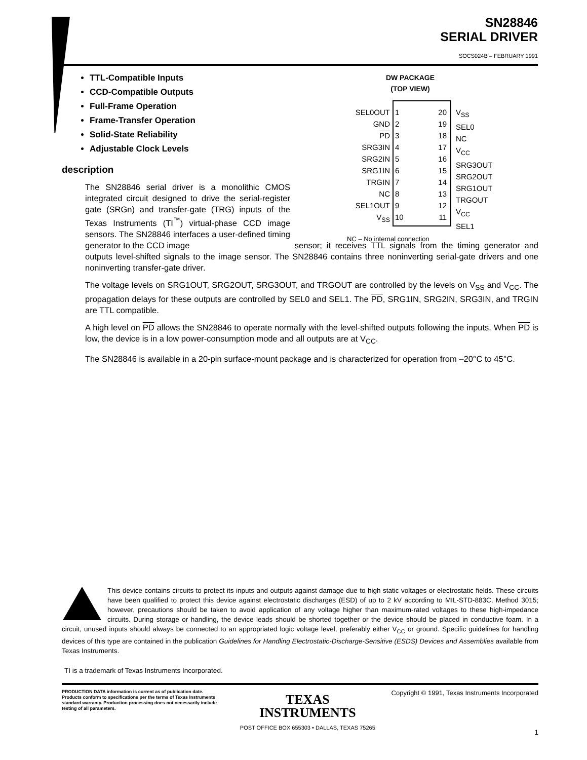SN28846
SERIAL DRIVER
SOCS024B – FEBRUARY 1991
TTL-Compatible Inputs
CCD-Compatible Outputs
Full-Frame Operation
Frame-Transfer Operation
Solid-State Reliability
Adjustable Clock Levels
description
DW PACKAGE
(TOP VIEW)
SEL0OUT
GND
PD
SRG3IN
SRG2IN
SRG1IN
TRGIN
NC
SEL1OUT
V<sub>SS</sub>
1
2
3
4
5
6
7
8
9
10
20
19
18
17
16
15
14
13
12
11
V<sub>SS</sub>
SEL0
NC
V<sub>CC</sub>
SRG3OUT
SRG2OUT
SRG1OUT
TRGOUT
V<sub>CC</sub>
SEL1
NC – No internal connection
The SN28846 serial driver is a monolithic CMOS integrated circuit designed to drive the serial-register gate (SRGn) and transfer-gate (TRG) inputs of the Texas Instruments (TI<sup>™</sup>) virtual-phase CCD image sensors. The SN28846 interfaces a user-defined timing generator to the CCD image sensor; it receives TTL signals from the timing generator and outputs level-shifted signals to the image sensor. The SN28846 contains three noninverting serial-gate drivers and one noninverting transfer-gate driver.
The voltage levels on SRG1OUT, SRG2OUT, SRG3OUT, and TRGOUT are controlled by the levels on V<sub>SS</sub> and V<sub>CC</sub>. The propagation delays for these outputs are controlled by SEL0 and SEL1. The PD, SRG1IN, SRG2IN, SRG3IN, and TRGIN are TTL compatible.
A high level on PD allows the SN28846 to operate normally with the level-shifted outputs following the inputs. When PD is low, the device is in a low power-consumption mode and all outputs are at V<sub>CC</sub>.
The SN28846 is available in a 20-pin surface-mount package and is characterized for operation from –20°C to 45°C.
This device contains circuits to protect its inputs and outputs against damage due to high static voltages or electrostatic fields. These circuits have been qualified to protect this device against electrostatic discharges (ESD) of up to 2 kV according to MIL-STD-883C, Method 3015; however, precautions should be taken to avoid application of any voltage higher than maximum-rated voltages to these high-impedance circuits. During storage or handling, the device leads should be shorted together or the device should be placed in conductive foam. In a circuit, unused inputs should always be connected to an appropriated logic voltage level, preferably either V<sub>CC</sub> or ground. Specific guidelines for handling devices of this type are contained in the publication Guidelines for Handling Electrostatic-Discharge-Sensitive (ESDS) Devices and Assemblies available from Texas Instruments.
TI is a trademark of Texas Instruments Incorporated.
PRODUCTION DATA information is current as of publication date. Products conform to specifications per the terms of Texas Instruments standard warranty. Production processing does not necessarily include testing of all parameters.
TEXAS
INSTRUMENTS
POST OFFICE BOX 655303 • DALLAS, TEXAS 75265
Copyright © 1991, Texas Instruments Incorporated
1